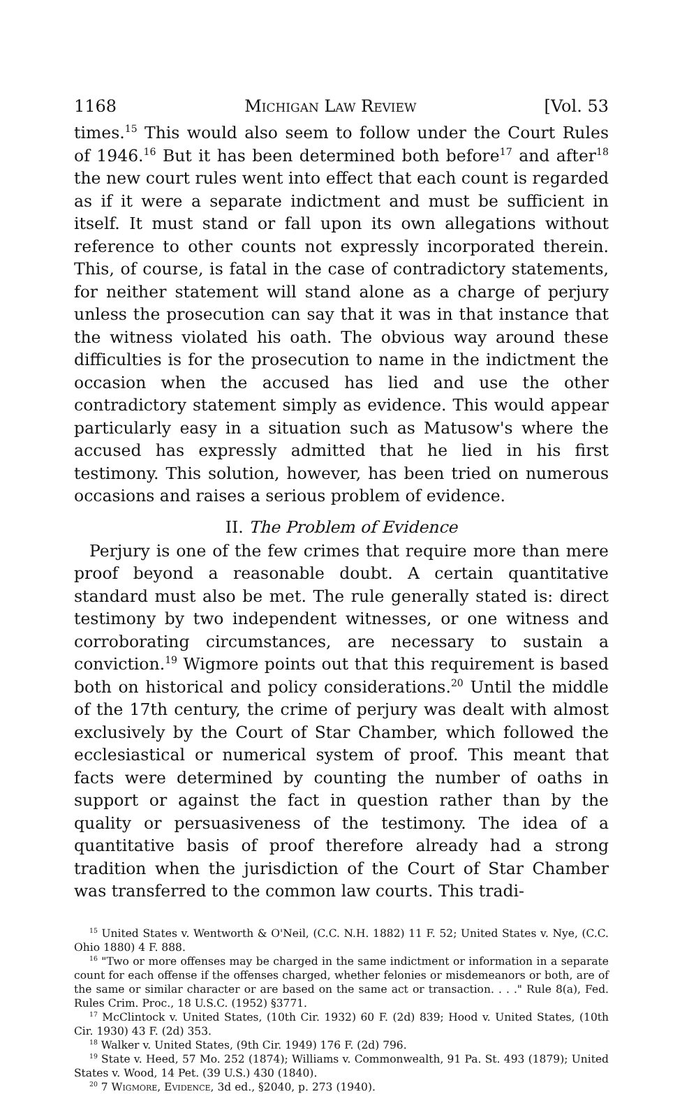1168 Michigan Law Review [Vol. 53
times.<sup>15</sup> This would also seem to follow under the Court Rules of 1946.<sup>16</sup> But it has been determined both before<sup>17</sup> and after<sup>18</sup> the new court rules went into effect that each count is regarded as if it were a separate indictment and must be sufficient in itself. It must stand or fall upon its own allegations without reference to other counts not expressly incorporated therein. This, of course, is fatal in the case of contradictory statements, for neither statement will stand alone as a charge of perjury unless the prosecution can say that it was in that instance that the witness violated his oath. The obvious way around these difficulties is for the prosecution to name in the indictment the occasion when the accused has lied and use the other contradictory statement simply as evidence. This would appear particularly easy in a situation such as Matusow's where the accused has expressly admitted that he lied in his first testimony. This solution, however, has been tried on numerous occasions and raises a serious problem of evidence.
II. The Problem of Evidence
Perjury is one of the few crimes that require more than mere proof beyond a reasonable doubt. A certain quantitative standard must also be met. The rule generally stated is: direct testimony by two independent witnesses, or one witness and corroborating circumstances, are necessary to sustain a conviction.<sup>19</sup> Wigmore points out that this requirement is based both on historical and policy considerations.<sup>20</sup> Until the middle of the 17th century, the crime of perjury was dealt with almost exclusively by the Court of Star Chamber, which followed the ecclesiastical or numerical system of proof. This meant that facts were determined by counting the number of oaths in support or against the fact in question rather than by the quality or persuasiveness of the testimony. The idea of a quantitative basis of proof therefore already had a strong tradition when the jurisdiction of the Court of Star Chamber was transferred to the common law courts. This tradi-
<sup>15</sup> United States v. Wentworth & O'Neil, (C.C. N.H. 1882) 11 F. 52; United States v. Nye, (C.C. Ohio 1880) 4 F. 888.
<sup>16</sup> "Two or more offenses may be charged in the same indictment or information in a separate count for each offense if the offenses charged, whether felonies or misdemeanors or both, are of the same or similar character or are based on the same act or transaction. . . ." Rule 8(a), Fed. Rules Crim. Proc., 18 U.S.C. (1952) §3771.
<sup>17</sup> McClintock v. United States, (10th Cir. 1932) 60 F. (2d) 839; Hood v. United States, (10th Cir. 1930) 43 F. (2d) 353.
<sup>18</sup> Walker v. United States, (9th Cir. 1949) 176 F. (2d) 796.
<sup>19</sup> State v. Heed, 57 Mo. 252 (1874); Williams v. Commonwealth, 91 Pa. St. 493 (1879); United States v. Wood, 14 Pet. (39 U.S.) 430 (1840).
<sup>20</sup> 7 Wigmore, Evidence, 3d ed., §2040, p. 273 (1940).